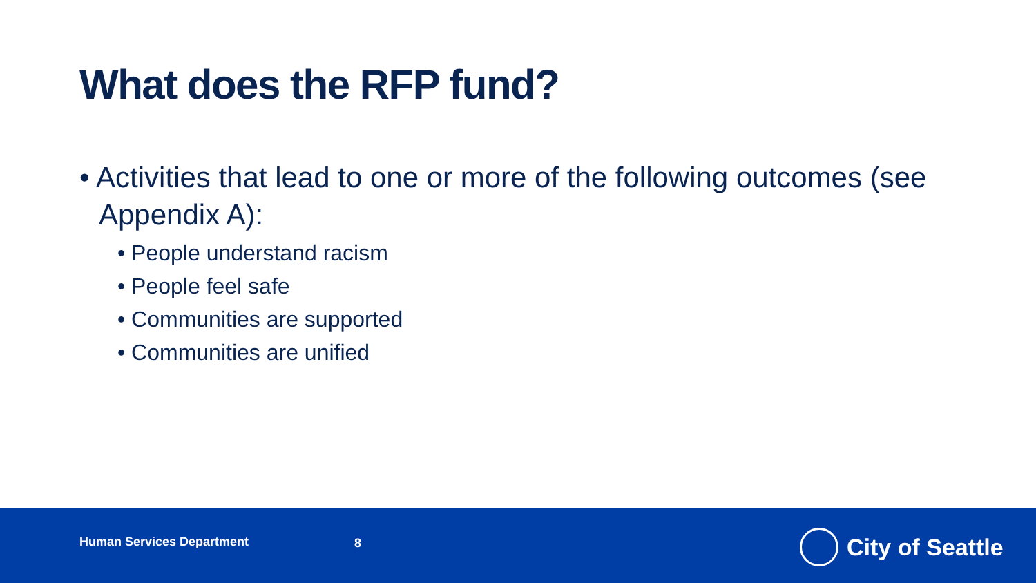What does the RFP fund?
• Activities that lead to one or more of the following outcomes (see Appendix A):
• People understand racism
• People feel safe
• Communities are supported
• Communities are unified
Human Services Department 8 City of Seattle